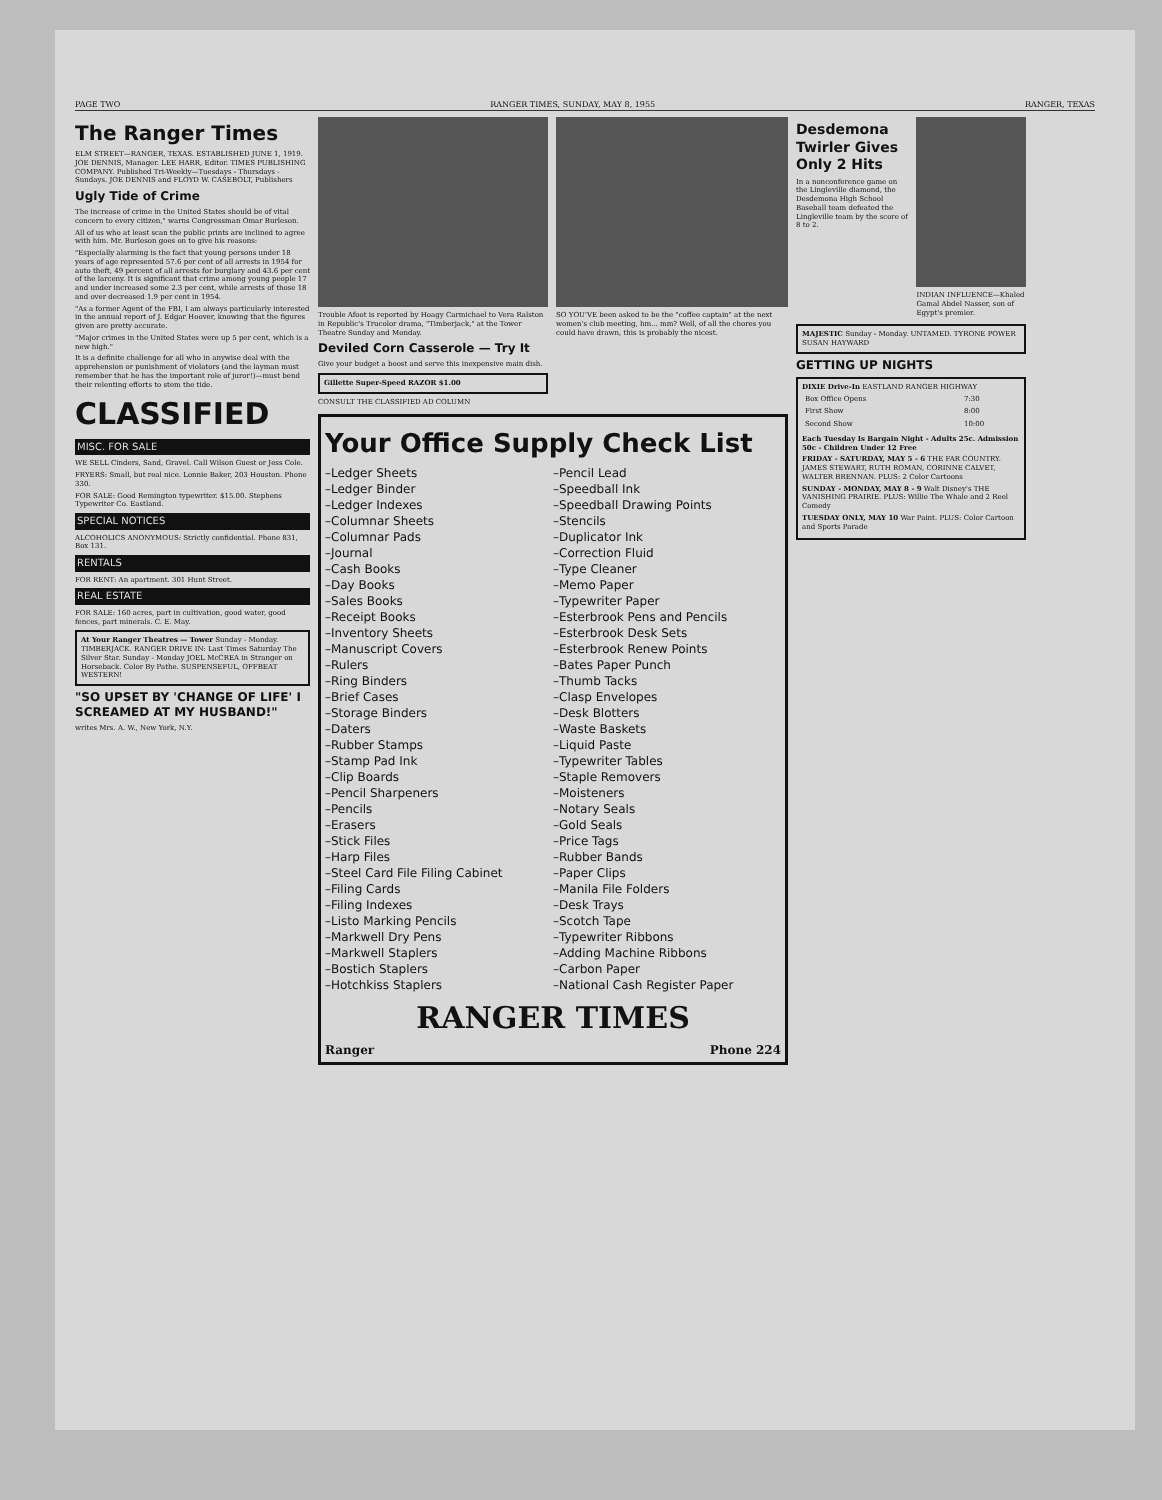PAGE TWO RANGER TIMES, SUNDAY, MAY 8, 1955 RANGER, TEXAS
The Ranger Times
ELM STREET—RANGER, TEXAS. ESTABLISHED JUNE 1, 1919. JOE DENNIS, Manager. LEE HARR, Editor. TIMES PUBLISHING COMPANY. Published Tri-Weekly—Tuesdays - Thursdays - Sundays. JOE DENNIS and FLOYD W. CASEBOLT, Publishers
Ugly Tide of Crime
The increase of crime in the United States should be of vital concern to every citizen," warns Congressman Omar Burleson.
All of us who at least scan the public prints are inclined to agree with him. Mr. Burleson goes on to give his reasons:
"Especially alarming is the fact that young persons under 18 years of age represented 57.6 per cent of all arrests in 1954 for auto theft, 49 percent of all arrests for burglary and 43.6 per cent of the larceny. It is significant that crime among young people 17 and under increased some 2.3 per cent, while arrests of those 18 and over decreased 1.9 per cent in 1954.
"As a former Agent of the FBI, I am always particularly interested in the annual report of J. Edgar Hoover, knowing that the figures given are pretty accurate.
"Major crimes in the United States were up 5 per cent, which is a new high."
It is a definite challenge for all who in anywise deal with the apprehension or punishment of violators (and the layman must remember that he has the important role of juror!)—must bend their relenting efforts to stem the tide.
CLASSIFIED
MISC. FOR SALE
WE SELL Cinders, Sand, Gravel. Call Wilson Guest or Jess Cole.
FRYERS: Small, but real nice. Lonnie Baker, 203 Houston. Phone 330.
FOR SALE: Good Remington typewriter. $15.00. Stephens Typewriter Co. Eastland.
SPECIAL NOTICES
ALCOHOLICS ANONYMOUS: Strictly confidential. Phone 831, Box 131.
RENTALS
FOR RENT: An apartment. 301 Hunt Street.
REAL ESTATE
FOR SALE: 160 acres, part in cultivation, good water, good fences, part minerals. C. E. May.
At Your Ranger Theatres — Tower Sunday - Monday. TIMBERJACK. RANGER DRIVE IN: Last Times Saturday The Silver Star. Sunday - Monday JOEL McCREA in Stranger on Horseback. Color By Pathe. SUSPENSEFUL, OFFBEAT WESTERN!
"SO UPSET BY 'CHANGE OF LIFE' I SCREAMED AT MY HUSBAND!"
writes Mrs. A. W., New York, N.Y.
Trouble Afoot is reported by Hoagy Carmichael to Vera Ralston in Republic's Trucolor drama, "Timberjack," at the Tower Theatre Sunday and Monday.
Deviled Corn Casserole — Try It
Give your budget a boost and serve this inexpensive main dish.
Gillette Super-Speed RAZOR $1.00
CONSULT THE CLASSIFIED AD COLUMN
SO YOU'VE been asked to be the "coffee captain" at the next women's club meeting, hm... mm? Well, of all the chores you could have drawn, this is probably the nicest.
Your Office Supply Check List
–Ledger Sheets
–Ledger Binder
–Ledger Indexes
–Columnar Sheets
–Columnar Pads
–Journal
–Cash Books
–Day Books
–Sales Books
–Receipt Books
–Inventory Sheets
–Manuscript Covers
–Rulers
–Ring Binders
–Brief Cases
–Storage Binders
–Daters
–Rubber Stamps
–Stamp Pad Ink
–Clip Boards
–Pencil Sharpeners
–Pencils
–Erasers
–Stick Files
–Harp Files
–Steel Card File Filing Cabinet
–Filing Cards
–Filing Indexes
–Listo Marking Pencils
–Markwell Dry Pens
–Markwell Staplers
–Bostich Staplers
–Hotchkiss Staplers
–Pencil Lead
–Speedball Ink
–Speedball Drawing Points
–Stencils
–Duplicator Ink
–Correction Fluid
–Type Cleaner
–Memo Paper
–Typewriter Paper
–Esterbrook Pens and Pencils
–Esterbrook Desk Sets
–Esterbrook Renew Points
–Bates Paper Punch
–Thumb Tacks
–Clasp Envelopes
–Desk Blotters
–Waste Baskets
–Liquid Paste
–Typewriter Tables
–Staple Removers
–Moisteners
–Notary Seals
–Gold Seals
–Price Tags
–Rubber Bands
–Paper Clips
–Manila File Folders
–Desk Trays
–Scotch Tape
–Typewriter Ribbons
–Adding Machine Ribbons
–Carbon Paper
–National Cash Register Paper
RANGER TIMES
Ranger Phone 224
Desdemona Twirler Gives Only 2 Hits
In a nonconference game on the Lingleville diamond, the Desdemona High School Baseball team defeated the Lingleville team by the score of 8 to 2.
INDIAN INFLUENCE—Khaled Gamal Abdel Nasser, son of Egypt's premier.
MAJESTIC Sunday - Monday. UNTAMED. TYRONE POWER SUSAN HAYWARD
GETTING UP NIGHTS
DIXIE Drive-In EASTLAND RANGER HIGHWAY
| Box Office Opens | 7:30 |
| First Show | 8:00 |
| Second Show | 10:00 |
Each Tuesday Is Bargain Night - Adults 25c. Admission 50c - Children Under 12 Free
FRIDAY - SATURDAY, MAY 5 - 6 THE FAR COUNTRY. JAMES STEWART, RUTH ROMAN, CORINNE CALVET, WALTER BRENNAN. PLUS: 2 Color Cartoons
SUNDAY - MONDAY, MAY 8 - 9 Walt Disney's THE VANISHING PRAIRIE. PLUS: Willie The Whale and 2 Reel Comedy
TUESDAY ONLY, MAY 10 War Paint. PLUS: Color Cartoon and Sports Parade